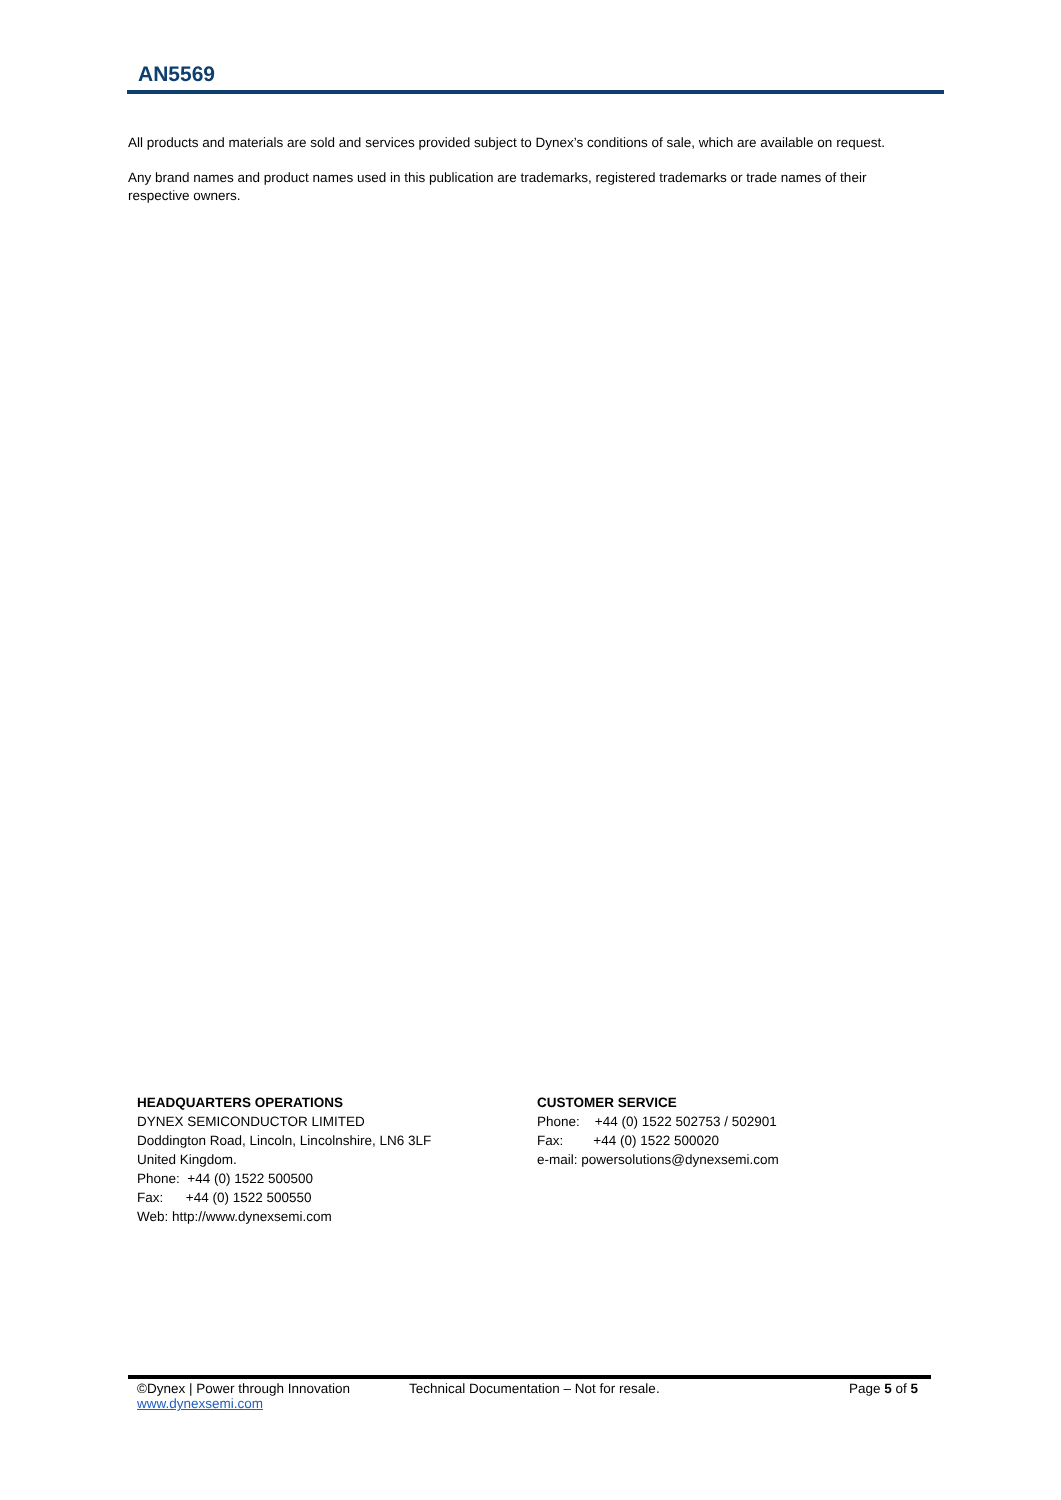AN5569
All products and materials are sold and services provided subject to Dynex’s conditions of sale, which are available on request.
Any brand names and product names used in this publication are trademarks, registered trademarks or trade names of their respective owners.
HEADQUARTERS OPERATIONS
DYNEX SEMICONDUCTOR LIMITED
Doddington Road, Lincoln, Lincolnshire, LN6 3LF
United Kingdom.
Phone: +44 (0) 1522 500500
Fax: +44 (0) 1522 500550
Web: http://www.dynexsemi.com
CUSTOMER SERVICE
Phone: +44 (0) 1522 502753 / 502901
Fax: +44 (0) 1522 500020
e-mail: powersolutions@dynexsemi.com
©Dynex | Power through Innovation Technical Documentation – Not for resale. Page 5 of 5
www.dynexsemi.com